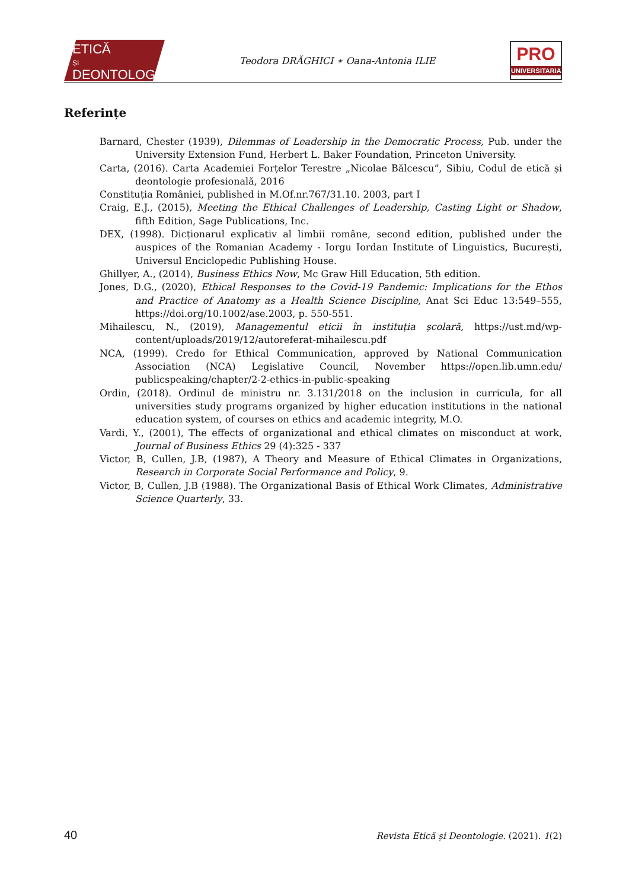ETICĂ
ȘI
DEONTOLOGIE
Teodora DRĂGHICI ∗ Oana-Antonia ILIE
PRO
UNIVERSITARIA
Referințe
Barnard, Chester (1939), Dilemmas of Leadership in the Democratic Process, Pub. under the University Extension Fund, Herbert L. Baker Foundation, Princeton University.
Carta, (2016). Carta Academiei Forțelor Terestre „Nicolae Bălcescu”, Sibiu, Codul de etică și deontologie profesională, 2016
Constituția României, published in M.Of.nr.767/31.10. 2003, part I
Craig, E.J., (2015), Meeting the Ethical Challenges of Leadership, Casting Light or Shadow, fifth Edition, Sage Publications, Inc.
DEX, (1998). Dicționarul explicativ al limbii române, second edition, published under the auspices of the Romanian Academy - Iorgu Iordan Institute of Linguistics, București, Universul Enciclopedic Publishing House.
Ghillyer, A., (2014), Business Ethics Now, Mc Graw Hill Education, 5th edition.
Jones, D.G., (2020), Ethical Responses to the Covid-19 Pandemic: Implications for the Ethos and Practice of Anatomy as a Health Science Discipline, Anat Sci Educ 13:549–555, https://doi.org/10.1002/ase.2003, p. 550-551.
Mihailescu, N., (2019), Managementul eticii în instituția școlară, https://ust.md/wp-content/uploads/2019/12/autoreferat-mihailescu.pdf
NCA, (1999). Credo for Ethical Communication, approved by National Communication Association (NCA) Legislative Council, November https://open.lib.umn.edu/ publicspeaking/chapter/2-2-ethics-in-public-speaking
Ordin, (2018). Ordinul de ministru nr. 3.131/2018 on the inclusion in curricula, for all universities study programs organized by higher education institutions in the national education system, of courses on ethics and academic integrity, M.O.
Vardi, Y., (2001), The effects of organizational and ethical climates on misconduct at work, Journal of Business Ethics 29 (4):325 - 337
Victor, B, Cullen, J.B, (1987), A Theory and Measure of Ethical Climates in Organizations, Research in Corporate Social Performance and Policy, 9.
Victor, B, Cullen, J.B (1988). The Organizational Basis of Ethical Work Climates, Administrative Science Quarterly, 33.
40 Revista Etică și Deontologie. (2021). 1(2)